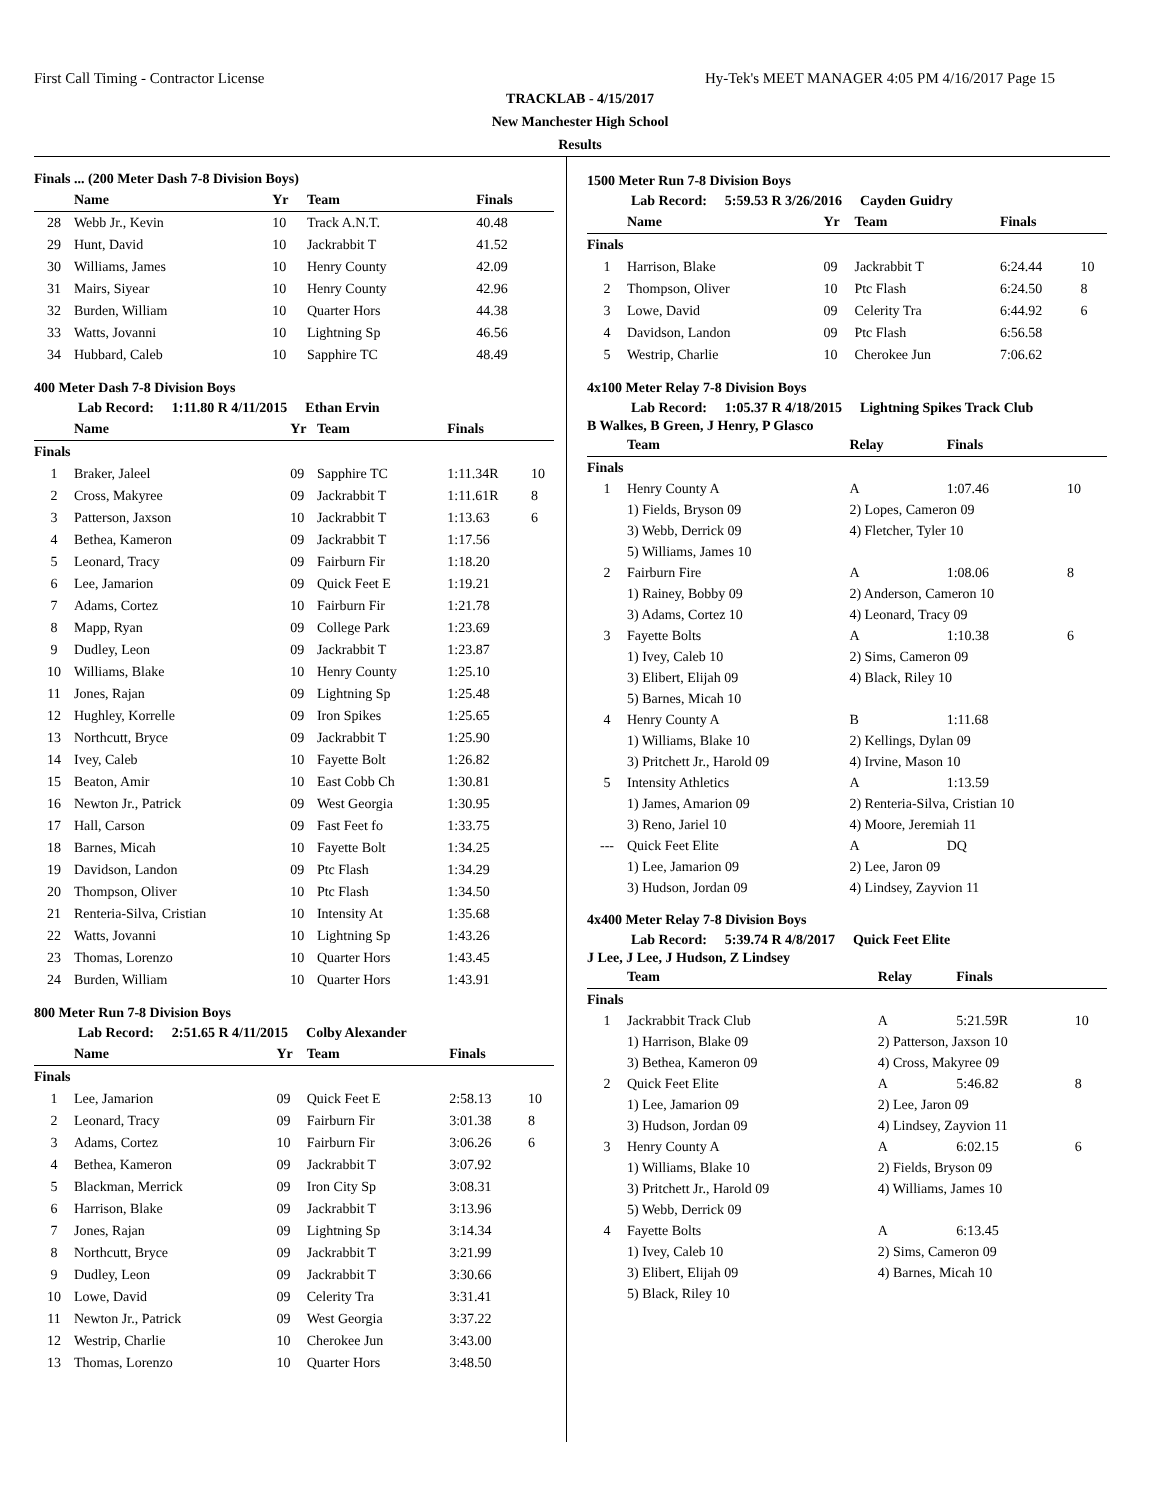First Call Timing - Contractor License Hy-Tek's MEET MANAGER 4:05 PM 4/16/2017 Page 15
TRACKLAB - 4/15/2017
New Manchester High School
Results
Finals ... (200 Meter Dash 7-8 Division Boys)
| | Name | Yr | Team | Finals | |
| --- | --- | --- | --- | --- | --- |
| 28 | Webb Jr., Kevin | 10 | Track A.N.T. | 40.48 | |
| 29 | Hunt, David | 10 | Jackrabbit T | 41.52 | |
| 30 | Williams, James | 10 | Henry County | 42.09 | |
| 31 | Mairs, Siyear | 10 | Henry County | 42.96 | |
| 32 | Burden, William | 10 | Quarter Hors | 44.38 | |
| 33 | Watts, Jovanni | 10 | Lightning Sp | 46.56 | |
| 34 | Hubbard, Caleb | 10 | Sapphire TC | 48.49 | |
400 Meter Dash 7-8 Division Boys
Lab Record: 1:11.80 R 4/11/2015 Ethan Ervin
| | Name | Yr | Team | Finals | |
| --- | --- | --- | --- | --- | --- |
| Finals | | | | | |
| 1 | Braker, Jaleel | 09 | Sapphire TC | 1:11.34R | 10 |
| 2 | Cross, Makyree | 09 | Jackrabbit T | 1:11.61R | 8 |
| 3 | Patterson, Jaxson | 10 | Jackrabbit T | 1:13.63 | 6 |
| 4 | Bethea, Kameron | 09 | Jackrabbit T | 1:17.56 | |
| 5 | Leonard, Tracy | 09 | Fairburn Fir | 1:18.20 | |
| 6 | Lee, Jamarion | 09 | Quick Feet E | 1:19.21 | |
| 7 | Adams, Cortez | 10 | Fairburn Fir | 1:21.78 | |
| 8 | Mapp, Ryan | 09 | College Park | 1:23.69 | |
| 9 | Dudley, Leon | 09 | Jackrabbit T | 1:23.87 | |
| 10 | Williams, Blake | 10 | Henry County | 1:25.10 | |
| 11 | Jones, Rajan | 09 | Lightning Sp | 1:25.48 | |
| 12 | Hughley, Korrelle | 09 | Iron Spikes | 1:25.65 | |
| 13 | Northcutt, Bryce | 09 | Jackrabbit T | 1:25.90 | |
| 14 | Ivey, Caleb | 10 | Fayette Bolt | 1:26.82 | |
| 15 | Beaton, Amir | 10 | East Cobb Ch | 1:30.81 | |
| 16 | Newton Jr., Patrick | 09 | West Georgia | 1:30.95 | |
| 17 | Hall, Carson | 09 | Fast Feet fo | 1:33.75 | |
| 18 | Barnes, Micah | 10 | Fayette Bolt | 1:34.25 | |
| 19 | Davidson, Landon | 09 | Ptc Flash | 1:34.29 | |
| 20 | Thompson, Oliver | 10 | Ptc Flash | 1:34.50 | |
| 21 | Renteria-Silva, Cristian | 10 | Intensity At | 1:35.68 | |
| 22 | Watts, Jovanni | 10 | Lightning Sp | 1:43.26 | |
| 23 | Thomas, Lorenzo | 10 | Quarter Hors | 1:43.45 | |
| 24 | Burden, William | 10 | Quarter Hors | 1:43.91 | |
800 Meter Run 7-8 Division Boys
Lab Record: 2:51.65 R 4/11/2015 Colby Alexander
| | Name | Yr | Team | Finals | |
| --- | --- | --- | --- | --- | --- |
| Finals | | | | | |
| 1 | Lee, Jamarion | 09 | Quick Feet E | 2:58.13 | 10 |
| 2 | Leonard, Tracy | 09 | Fairburn Fir | 3:01.38 | 8 |
| 3 | Adams, Cortez | 10 | Fairburn Fir | 3:06.26 | 6 |
| 4 | Bethea, Kameron | 09 | Jackrabbit T | 3:07.92 | |
| 5 | Blackman, Merrick | 09 | Iron City Sp | 3:08.31 | |
| 6 | Harrison, Blake | 09 | Jackrabbit T | 3:13.96 | |
| 7 | Jones, Rajan | 09 | Lightning Sp | 3:14.34 | |
| 8 | Northcutt, Bryce | 09 | Jackrabbit T | 3:21.99 | |
| 9 | Dudley, Leon | 09 | Jackrabbit T | 3:30.66 | |
| 10 | Lowe, David | 09 | Celerity Tra | 3:31.41 | |
| 11 | Newton Jr., Patrick | 09 | West Georgia | 3:37.22 | |
| 12 | Westrip, Charlie | 10 | Cherokee Jun | 3:43.00 | |
| 13 | Thomas, Lorenzo | 10 | Quarter Hors | 3:48.50 | |
1500 Meter Run 7-8 Division Boys
Lab Record: 5:59.53 R 3/26/2016 Cayden Guidry
| | Name | Yr | Team | Finals | |
| --- | --- | --- | --- | --- | --- |
| Finals | | | | | |
| 1 | Harrison, Blake | 09 | Jackrabbit T | 6:24.44 | 10 |
| 2 | Thompson, Oliver | 10 | Ptc Flash | 6:24.50 | 8 |
| 3 | Lowe, David | 09 | Celerity Tra | 6:44.92 | 6 |
| 4 | Davidson, Landon | 09 | Ptc Flash | 6:56.58 | |
| 5 | Westrip, Charlie | 10 | Cherokee Jun | 7:06.62 | |
4x100 Meter Relay 7-8 Division Boys
Lab Record: 1:05.37 R 4/18/2015 Lightning Spikes Track Club
B Walkes, B Green, J Henry, P Glasco
| | Team | Relay | | Finals | |
| --- | --- | --- | --- | --- | --- |
| Finals | | | | | |
| 1 | Henry County A | A | | 1:07.46 | 10 |
| | 1) Fields, Bryson 09 | 2) Lopes, Cameron 09 | | | |
| | 3) Webb, Derrick 09 | 4) Fletcher, Tyler 10 | | | |
| | 5) Williams, James 10 | | | | |
| 2 | Fairburn Fire | A | | 1:08.06 | 8 |
| | 1) Rainey, Bobby 09 | 2) Anderson, Cameron 10 | | | |
| | 3) Adams, Cortez 10 | 4) Leonard, Tracy 09 | | | |
| 3 | Fayette Bolts | A | | 1:10.38 | 6 |
| | 1) Ivey, Caleb 10 | 2) Sims, Cameron 09 | | | |
| | 3) Elibert, Elijah 09 | 4) Black, Riley 10 | | | |
| | 5) Barnes, Micah 10 | | | | |
| 4 | Henry County A | B | | 1:11.68 | |
| | 1) Williams, Blake 10 | 2) Kellings, Dylan 09 | | | |
| | 3) Pritchett Jr., Harold 09 | 4) Irvine, Mason 10 | | | |
| 5 | Intensity Athletics | A | | 1:13.59 | |
| | 1) James, Amarion 09 | 2) Renteria-Silva, Cristian 10 | | | |
| | 3) Reno, Jariel 10 | 4) Moore, Jeremiah 11 | | | |
| --- | Quick Feet Elite | A | | DQ | |
| | 1) Lee, Jamarion 09 | 2) Lee, Jaron 09 | | | |
| | 3) Hudson, Jordan 09 | 4) Lindsey, Zayvion 11 | | | |
4x400 Meter Relay 7-8 Division Boys
Lab Record: 5:39.74 R 4/8/2017 Quick Feet Elite
J Lee, J Lee, J Hudson, Z Lindsey
| | Team | Relay | | Finals | |
| --- | --- | --- | --- | --- | --- |
| Finals | | | | | |
| 1 | Jackrabbit Track Club | A | | 5:21.59R | 10 |
| | 1) Harrison, Blake 09 | 2) Patterson, Jaxson 10 | | | |
| | 3) Bethea, Kameron 09 | 4) Cross, Makyree 09 | | | |
| 2 | Quick Feet Elite | A | | 5:46.82 | 8 |
| | 1) Lee, Jamarion 09 | 2) Lee, Jaron 09 | | | |
| | 3) Hudson, Jordan 09 | 4) Lindsey, Zayvion 11 | | | |
| 3 | Henry County A | A | | 6:02.15 | 6 |
| | 1) Williams, Blake 10 | 2) Fields, Bryson 09 | | | |
| | 3) Pritchett Jr., Harold 09 | 4) Williams, James 10 | | | |
| | 5) Webb, Derrick 09 | | | | |
| 4 | Fayette Bolts | A | | 6:13.45 | |
| | 1) Ivey, Caleb 10 | 2) Sims, Cameron 09 | | | |
| | 3) Elibert, Elijah 09 | 4) Barnes, Micah 10 | | | |
| | 5) Black, Riley 10 | | | | |